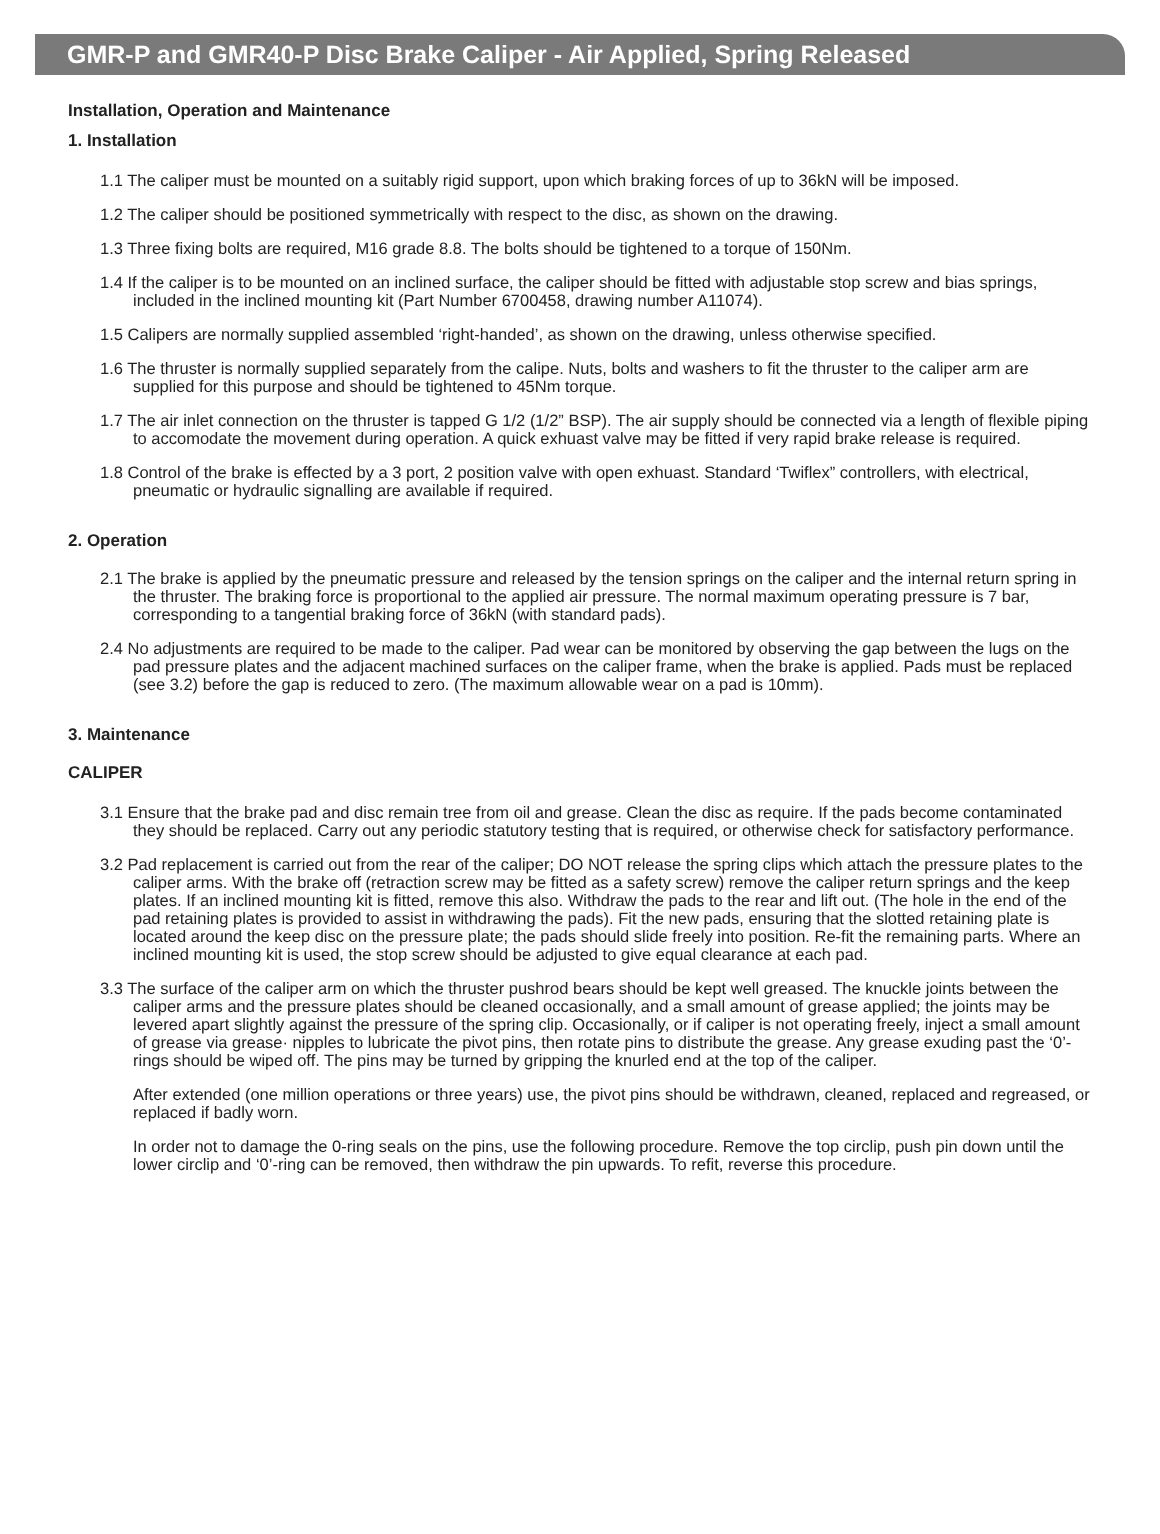GMR-P and GMR40-P Disc Brake Caliper - Air Applied, Spring Released
Installation, Operation and Maintenance
1. Installation
1.1 The caliper must be mounted on a suitably rigid support, upon which braking forces of up to 36kN will be imposed.
1.2 The caliper should be positioned symmetrically with respect to the disc, as shown on the drawing.
1.3 Three fixing bolts are required, M16 grade 8.8. The bolts should be tightened to a torque of 150Nm.
1.4 If the caliper is to be mounted on an inclined surface, the caliper should be fitted with adjustable stop screw and bias springs, included in the inclined mounting kit (Part Number 6700458, drawing number A11074).
1.5 Calipers are normally supplied assembled ‘right-handed’, as shown on the drawing, unless otherwise specified.
1.6 The thruster is normally supplied separately from the calipe. Nuts, bolts and washers to fit the thruster to the caliper arm are supplied for this purpose and should be tightened to 45Nm torque.
1.7 The air inlet connection on the thruster is tapped G 1/2 (1/2” BSP). The air supply should be connected via a length of flexible piping to accomodate the movement during operation. A quick exhuast valve may be fitted if very rapid brake release is required.
1.8 Control of the brake is effected by a 3 port, 2 position valve with open exhuast. Standard ‘Twiflex” controllers, with electrical, pneumatic or hydraulic signalling are available if required.
2. Operation
2.1 The brake is applied by the pneumatic pressure and released by the tension springs on the caliper and the internal return spring in the thruster. The braking force is proportional to the applied air pressure. The normal maximum operating pressure is 7 bar, corresponding to a tangential braking force of 36kN (with standard pads).
2.4 No adjustments are required to be made to the caliper. Pad wear can be monitored by observing the gap between the lugs on the pad pressure plates and the adjacent machined surfaces on the caliper frame, when the brake is applied. Pads must be replaced (see 3.2) before the gap is reduced to zero. (The maximum allowable wear on a pad is 10mm).
3. Maintenance
CALIPER
3.1 Ensure that the brake pad and disc remain tree from oil and grease. Clean the disc as require. If the pads become contaminated they should be replaced. Carry out any periodic statutory testing that is required, or otherwise check for satisfactory performance.
3.2 Pad replacement is carried out from the rear of the caliper; DO NOT release the spring clips which attach the pressure plates to the caliper arms. With the brake off (retraction screw may be fitted as a safety screw) remove the caliper return springs and the keep plates. If an inclined mounting kit is fitted, remove this also. Withdraw the pads to the rear and lift out. (The hole in the end of the pad retaining plates is provided to assist in withdrawing the pads). Fit the new pads, ensuring that the slotted retaining plate is located around the keep disc on the pressure plate; the pads should slide freely into position. Re-fit the remaining parts. Where an inclined mounting kit is used, the stop screw should be adjusted to give equal clearance at each pad.
3.3 The surface of the caliper arm on which the thruster pushrod bears should be kept well greased. The knuckle joints between the caliper arms and the pressure plates should be cleaned occasionally, and a small amount of grease applied; the joints may be levered apart slightly against the pressure of the spring clip. Occasionally, or if caliper is not operating freely, inject a small amount of grease via grease· nipples to lubricate the pivot pins, then rotate pins to distribute the grease. Any grease exuding past the ‘0’-rings should be wiped off. The pins may be turned by gripping the knurled end at the top of the caliper.
After extended (one million operations or three years) use, the pivot pins should be withdrawn, cleaned, replaced and regreased, or replaced if badly worn.
In order not to damage the 0-ring seals on the pins, use the following procedure. Remove the top circlip, push pin down until the lower circlip and ‘0’-ring can be removed, then withdraw the pin upwards. To refit, reverse this procedure.